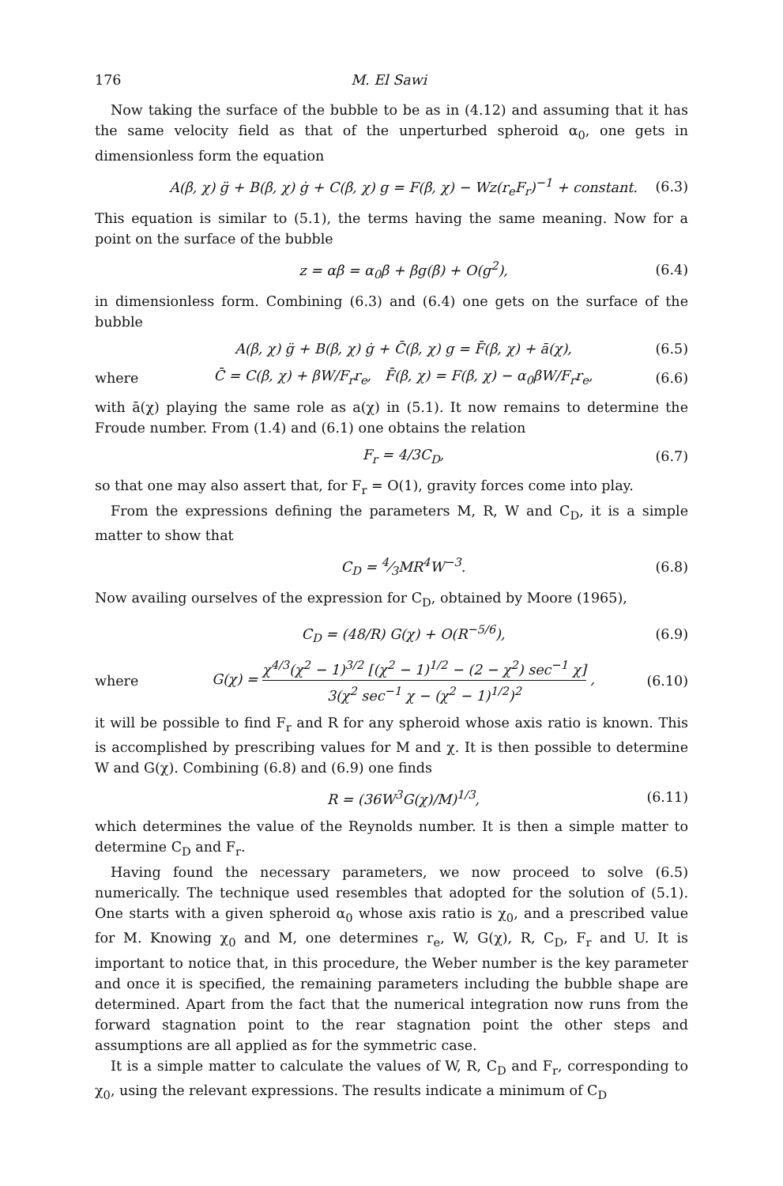176 M. El Sawi
Now taking the surface of the bubble to be as in (4.12) and assuming that it has the same velocity field as that of the unperturbed spheroid α<sub>0</sub>, one gets in dimensionless form the equation
A(β, χ) g̈ + B(β, χ) ġ + C(β, χ) g = F(β, χ) − Wz(r<sub>e</sub>F<sub>r</sub>)<sup>−1</sup> + constant. (6.3)
This equation is similar to (5.1), the terms having the same meaning. Now for a point on the surface of the bubble
z = αβ = α<sub>0</sub>β + βg(β) + O(g<sup>2</sup>), (6.4)
in dimensionless form. Combining (6.3) and (6.4) one gets on the surface of the bubble
A(β, χ) g̈ + B(β, χ) ġ + C̄(β, χ) g = F̄(β, χ) + ā(χ), (6.5)
where C̄ = C(β, χ) + βW/F<sub>r</sub>r<sub>e</sub>, F̄(β, χ) = F(β, χ) − α<sub>0</sub>βW/F<sub>r</sub>r<sub>e</sub>, (6.6)
with ā(χ) playing the same role as a(χ) in (5.1). It now remains to determine the Froude number. From (1.4) and (6.1) one obtains the relation
F<sub>r</sub> = 4/3C<sub>D</sub>, (6.7)
so that one may also assert that, for F<sub>r</sub> = O(1), gravity forces come into play.
From the expressions defining the parameters M, R, W and C<sub>D</sub>, it is a simple matter to show that
C<sub>D</sub> = 4⁄3MR<sup>4</sup>W<sup>−3</sup>. (6.8)
Now availing ourselves of the expression for C<sub>D</sub>, obtained by Moore (1965),
C<sub>D</sub> = (48/R) G(χ) + O(R<sup>−5/6</sup>), (6.9)
where G(χ) = χ<sup>4/3</sup>(χ<sup>2</sup> − 1)<sup>3/2</sup> [(χ<sup>2</sup> − 1)<sup>1/2</sup> − (2 − χ<sup>2</sup>) sec<sup>−1</sup> χ] 3(χ<sup>2</sup> sec<sup>−1</sup> χ − (χ<sup>2</sup> − 1)<sup>1/2</sup>)<sup>2</sup> , (6.10)
it will be possible to find F<sub>r</sub> and R for any spheroid whose axis ratio is known. This is accomplished by prescribing values for M and χ. It is then possible to determine W and G(χ). Combining (6.8) and (6.9) one finds
R = (36W<sup>3</sup>G(χ)/M)<sup>1/3</sup>, (6.11)
which determines the value of the Reynolds number. It is then a simple matter to determine C<sub>D</sub> and F<sub>r</sub>.
Having found the necessary parameters, we now proceed to solve (6.5) numerically. The technique used resembles that adopted for the solution of (5.1). One starts with a given spheroid α<sub>0</sub> whose axis ratio is χ<sub>0</sub>, and a prescribed value for M. Knowing χ<sub>0</sub> and M, one determines r<sub>e</sub>, W, G(χ), R, C<sub>D</sub>, F<sub>r</sub> and U. It is important to notice that, in this procedure, the Weber number is the key parameter and once it is specified, the remaining parameters including the bubble shape are determined. Apart from the fact that the numerical integration now runs from the forward stagnation point to the rear stagnation point the other steps and assumptions are all applied as for the symmetric case.
It is a simple matter to calculate the values of W, R, C<sub>D</sub> and F<sub>r</sub>, corresponding to χ<sub>0</sub>, using the relevant expressions. The results indicate a minimum of C<sub>D</sub>